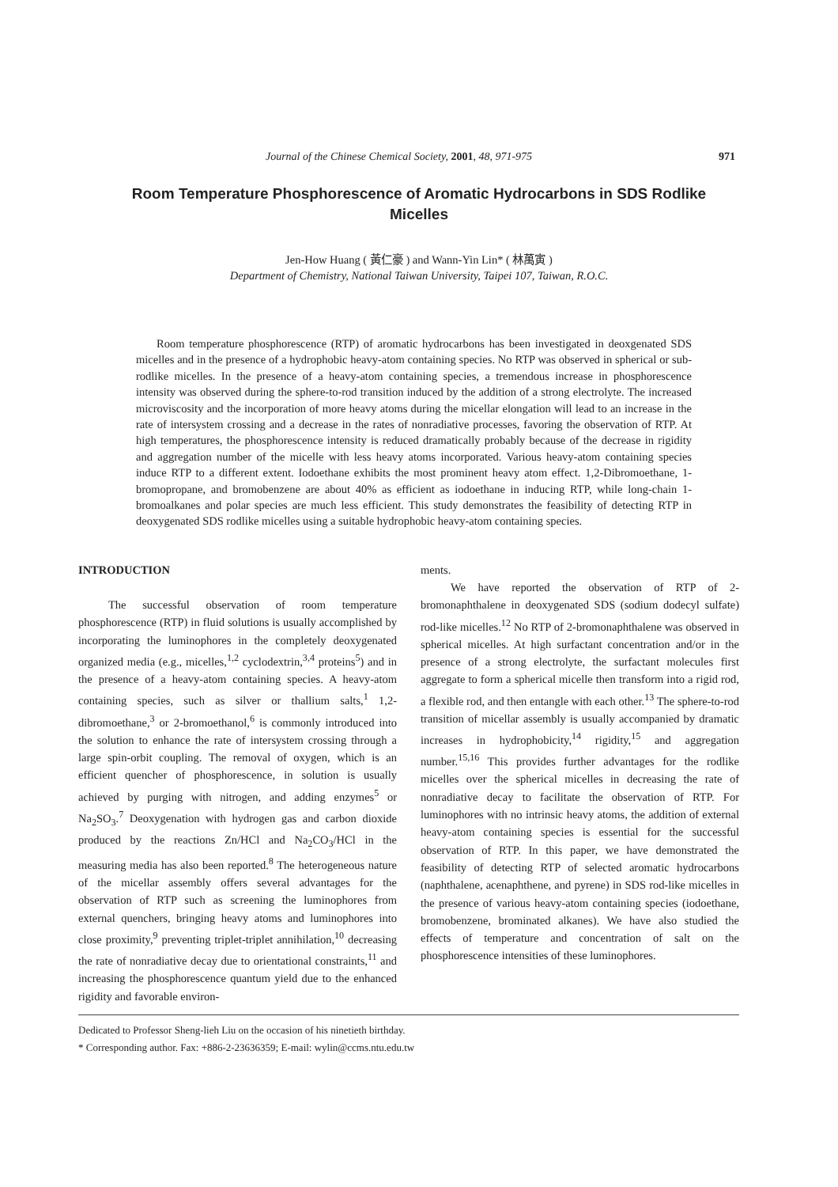Journal of the Chinese Chemical Society, 2001, 48, 971-975 971
Room Temperature Phosphorescence of Aromatic Hydrocarbons in SDS Rodlike Micelles
Jen-How Huang ( 黃仁豪 ) and Wann-Yin Lin* ( 林萬寅 )
Department of Chemistry, National Taiwan University, Taipei 107, Taiwan, R.O.C.
Room temperature phosphorescence (RTP) of aromatic hydrocarbons has been investigated in deoxgenated SDS micelles and in the presence of a hydrophobic heavy-atom containing species. No RTP was observed in spherical or sub-rodlike micelles. In the presence of a heavy-atom containing species, a tremendous increase in phosphorescence intensity was observed during the sphere-to-rod transition induced by the addition of a strong electrolyte. The increased microviscosity and the incorporation of more heavy atoms during the micellar elongation will lead to an increase in the rate of intersystem crossing and a decrease in the rates of nonradiative processes, favoring the observation of RTP. At high temperatures, the phosphorescence intensity is reduced dramatically probably because of the decrease in rigidity and aggregation number of the micelle with less heavy atoms incorporated. Various heavy-atom containing species induce RTP to a different extent. Iodoethane exhibits the most prominent heavy atom effect. 1,2-Dibromoethane, 1-bromopropane, and bromobenzene are about 40% as efficient as iodoethane in inducing RTP, while long-chain 1-bromoalkanes and polar species are much less efficient. This study demonstrates the feasibility of detecting RTP in deoxygenated SDS rodlike micelles using a suitable hydrophobic heavy-atom containing species.
INTRODUCTION
The successful observation of room temperature phosphorescence (RTP) in fluid solutions is usually accomplished by incorporating the luminophores in the completely deoxygenated organized media (e.g., micelles,<sup>1,2</sup> cyclodextrin,<sup>3,4</sup> proteins<sup>5</sup>) and in the presence of a heavy-atom containing species. A heavy-atom containing species, such as silver or thallium salts,<sup>1</sup> 1,2-dibromoethane,<sup>3</sup> or 2-bromoethanol,<sup>6</sup> is commonly introduced into the solution to enhance the rate of intersystem crossing through a large spin-orbit coupling. The removal of oxygen, which is an efficient quencher of phosphorescence, in solution is usually achieved by purging with nitrogen, and adding enzymes<sup>5</sup> or Na<sub>2</sub>SO<sub>3</sub>.<sup>7</sup> Deoxygenation with hydrogen gas and carbon dioxide produced by the reactions Zn/HCl and Na<sub>2</sub>CO<sub>3</sub>/HCl in the measuring media has also been reported.<sup>8</sup> The heterogeneous nature of the micellar assembly offers several advantages for the observation of RTP such as screening the luminophores from external quenchers, bringing heavy atoms and luminophores into close proximity,<sup>9</sup> preventing triplet-triplet annihilation,<sup>10</sup> decreasing the rate of nonradiative decay due to orientational constraints,<sup>11</sup> and increasing the phosphorescence quantum yield due to the enhanced rigidity and favorable environ-
ments.
We have reported the observation of RTP of 2-bromonaphthalene in deoxygenated SDS (sodium dodecyl sulfate) rod-like micelles.<sup>12</sup> No RTP of 2-bromonaphthalene was observed in spherical micelles. At high surfactant concentration and/or in the presence of a strong electrolyte, the surfactant molecules first aggregate to form a spherical micelle then transform into a rigid rod, a flexible rod, and then entangle with each other.<sup>13</sup> The sphere-to-rod transition of micellar assembly is usually accompanied by dramatic increases in hydrophobicity,<sup>14</sup> rigidity,<sup>15</sup> and aggregation number.<sup>15,16</sup> This provides further advantages for the rodlike micelles over the spherical micelles in decreasing the rate of nonradiative decay to facilitate the observation of RTP. For luminophores with no intrinsic heavy atoms, the addition of external heavy-atom containing species is essential for the successful observation of RTP. In this paper, we have demonstrated the feasibility of detecting RTP of selected aromatic hydrocarbons (naphthalene, acenaphthene, and pyrene) in SDS rod-like micelles in the presence of various heavy-atom containing species (iodoethane, bromobenzene, brominated alkanes). We have also studied the effects of temperature and concentration of salt on the phosphorescence intensities of these luminophores.
Dedicated to Professor Sheng-lieh Liu on the occasion of his ninetieth birthday.
* Corresponding author. Fax: +886-2-23636359; E-mail: wylin@ccms.ntu.edu.tw